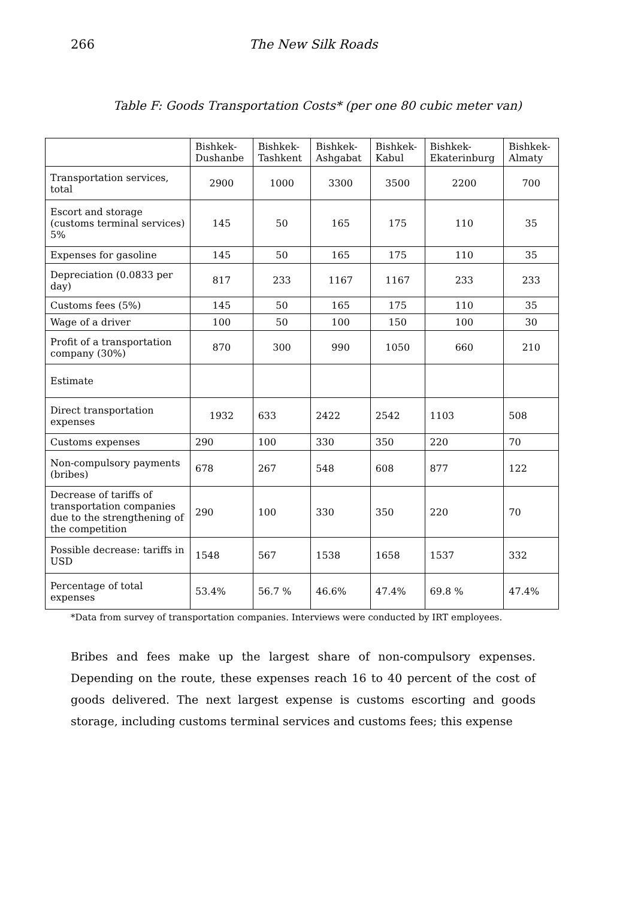266 The New Silk Roads
Table F: Goods Transportation Costs* (per one 80 cubic meter van)
| | Bishkek-Dushanbe | Bishkek-Tashkent | Bishkek-Ashgabat | Bishkek-Kabul | Bishkek-Ekaterinburg | Bishkek-Almaty |
| --- | --- | --- | --- | --- | --- | --- |
| Transportation services, total | 2900 | 1000 | 3300 | 3500 | 2200 | 700 |
| Escort and storage (customs terminal services) 5% | 145 | 50 | 165 | 175 | 110 | 35 |
| Expenses for gasoline | 145 | 50 | 165 | 175 | 110 | 35 |
| Depreciation (0.0833 per day) | 817 | 233 | 1167 | 1167 | 233 | 233 |
| Customs fees (5%) | 145 | 50 | 165 | 175 | 110 | 35 |
| Wage of a driver | 100 | 50 | 100 | 150 | 100 | 30 |
| Profit of a transportation company (30%) | 870 | 300 | 990 | 1050 | 660 | 210 |
| Estimate | | | | | | |
| Direct transportation expenses | 1932 | 633 | 2422 | 2542 | 1103 | 508 |
| Customs expenses | 290 | 100 | 330 | 350 | 220 | 70 |
| Non-compulsory payments (bribes) | 678 | 267 | 548 | 608 | 877 | 122 |
| Decrease of tariffs of transportation companies due to the strengthening of the competition | 290 | 100 | 330 | 350 | 220 | 70 |
| Possible decrease: tariffs in USD | 1548 | 567 | 1538 | 1658 | 1537 | 332 |
| Percentage of total expenses | 53.4% | 56.7 % | 46.6% | 47.4% | 69.8 % | 47.4% |
*Data from survey of transportation companies. Interviews were conducted by IRT employees.
Bribes and fees make up the largest share of non-compulsory expenses. Depending on the route, these expenses reach 16 to 40 percent of the cost of goods delivered. The next largest expense is customs escorting and goods storage, including customs terminal services and customs fees; this expense